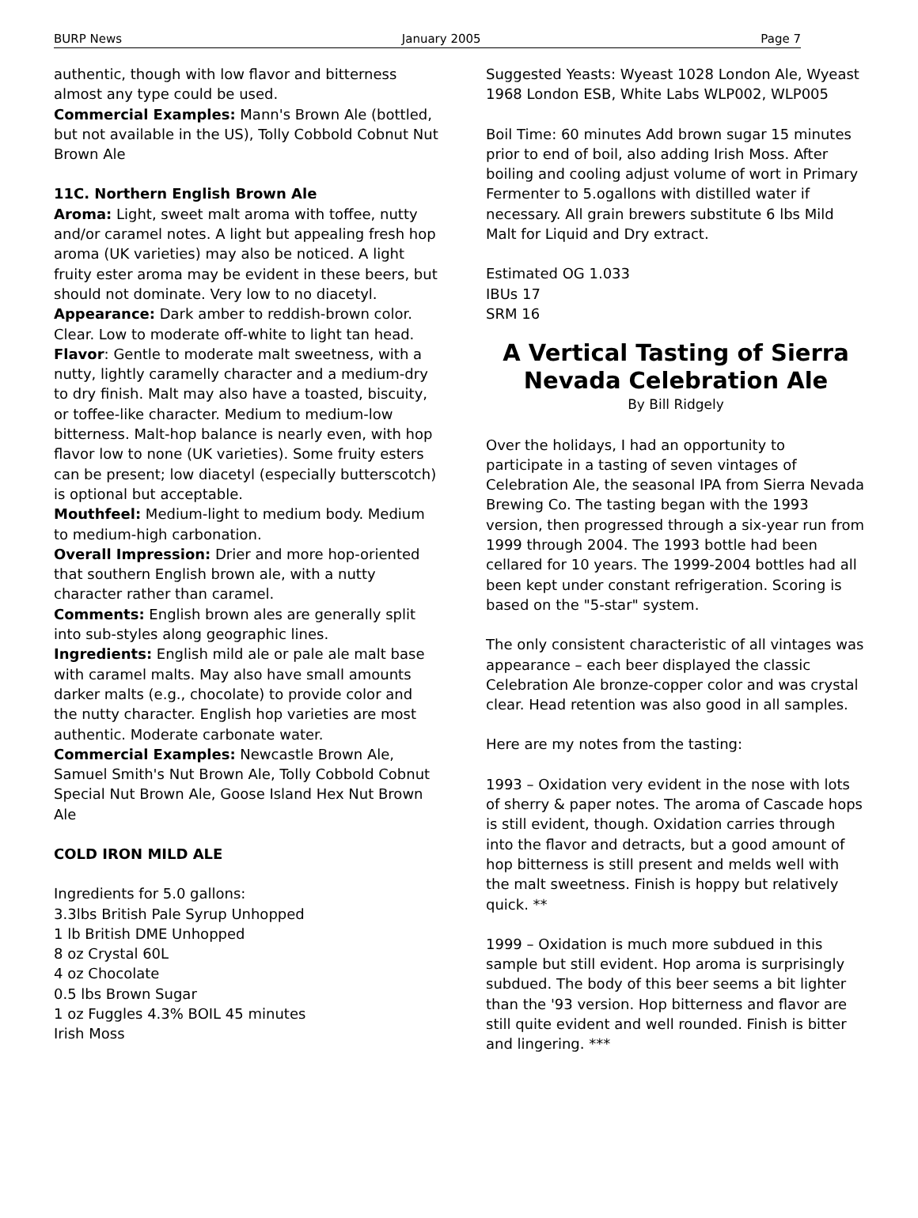BURP News January 2005 Page 7
authentic, though with low flavor and bitterness almost any type could be used.
Commercial Examples: Mann's Brown Ale (bottled, but not available in the US), Tolly Cobbold Cobnut Nut Brown Ale
11C. Northern English Brown Ale
Aroma: Light, sweet malt aroma with toffee, nutty and/or caramel notes. A light but appealing fresh hop aroma (UK varieties) may also be noticed. A light fruity ester aroma may be evident in these beers, but should not dominate. Very low to no diacetyl.
Appearance: Dark amber to reddish-brown color. Clear. Low to moderate off-white to light tan head.
Flavor: Gentle to moderate malt sweetness, with a nutty, lightly caramelly character and a medium-dry to dry finish. Malt may also have a toasted, biscuity, or toffee-like character. Medium to medium-low bitterness. Malt-hop balance is nearly even, with hop flavor low to none (UK varieties). Some fruity esters can be present; low diacetyl (especially butterscotch) is optional but acceptable.
Mouthfeel: Medium-light to medium body. Medium to medium-high carbonation.
Overall Impression: Drier and more hop-oriented that southern English brown ale, with a nutty character rather than caramel.
Comments: English brown ales are generally split into sub-styles along geographic lines.
Ingredients: English mild ale or pale ale malt base with caramel malts. May also have small amounts darker malts (e.g., chocolate) to provide color and the nutty character. English hop varieties are most authentic. Moderate carbonate water.
Commercial Examples: Newcastle Brown Ale, Samuel Smith's Nut Brown Ale, Tolly Cobbold Cobnut Special Nut Brown Ale, Goose Island Hex Nut Brown Ale
COLD IRON MILD ALE
Ingredients for 5.0 gallons:
3.3lbs British Pale Syrup Unhopped
1 lb British DME Unhopped
8 oz Crystal 60L
4 oz Chocolate
0.5 lbs Brown Sugar
1 oz Fuggles 4.3% BOIL 45 minutes
Irish Moss
Suggested Yeasts: Wyeast 1028 London Ale, Wyeast 1968 London ESB, White Labs WLP002, WLP005
Boil Time: 60 minutes Add brown sugar 15 minutes prior to end of boil, also adding Irish Moss. After boiling and cooling adjust volume of wort in Primary Fermenter to 5.ogallons with distilled water if necessary. All grain brewers substitute 6 lbs Mild Malt for Liquid and Dry extract.
Estimated OG 1.033
IBUs 17
SRM 16
A Vertical Tasting of Sierra Nevada Celebration Ale
By Bill Ridgely
Over the holidays, I had an opportunity to participate in a tasting of seven vintages of Celebration Ale, the seasonal IPA from Sierra Nevada Brewing Co. The tasting began with the 1993 version, then progressed through a six-year run from 1999 through 2004. The 1993 bottle had been cellared for 10 years. The 1999-2004 bottles had all been kept under constant refrigeration. Scoring is based on the "5-star" system.
The only consistent characteristic of all vintages was appearance – each beer displayed the classic Celebration Ale bronze-copper color and was crystal clear. Head retention was also good in all samples.
Here are my notes from the tasting:
1993 – Oxidation very evident in the nose with lots of sherry & paper notes. The aroma of Cascade hops is still evident, though. Oxidation carries through into the flavor and detracts, but a good amount of hop bitterness is still present and melds well with the malt sweetness. Finish is hoppy but relatively quick. **
1999 – Oxidation is much more subdued in this sample but still evident. Hop aroma is surprisingly subdued. The body of this beer seems a bit lighter than the '93 version. Hop bitterness and flavor are still quite evident and well rounded. Finish is bitter and lingering. ***